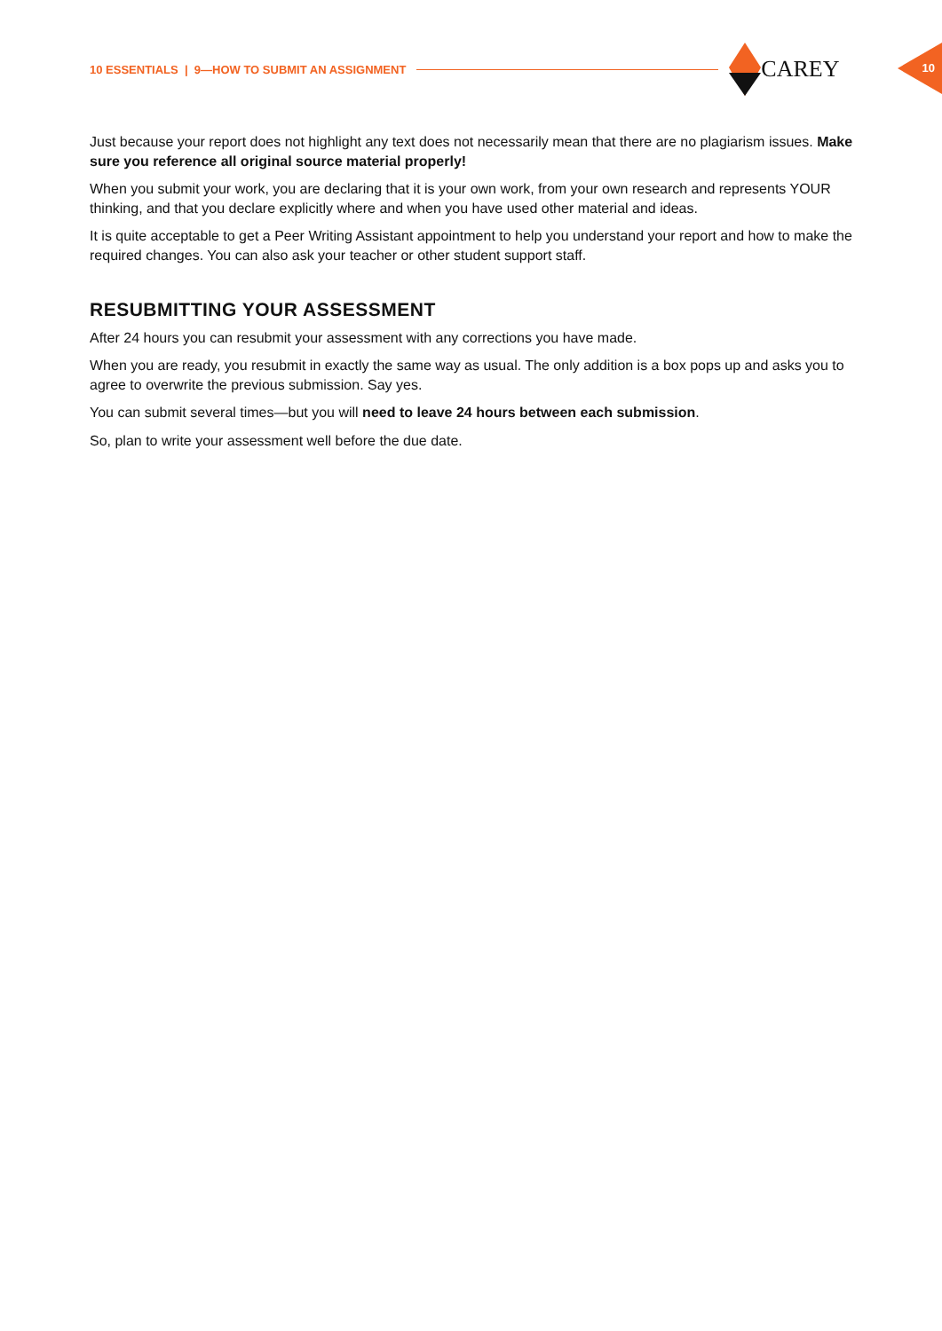10 ESSENTIALS | 9—HOW TO SUBMIT AN ASSIGNMENT CAREY
10
Just because your report does not highlight any text does not necessarily mean that there are no plagiarism issues. Make sure you reference all original source material properly!
When you submit your work, you are declaring that it is your own work, from your own research and represents YOUR thinking, and that you declare explicitly where and when you have used other material and ideas.
It is quite acceptable to get a Peer Writing Assistant appointment to help you understand your report and how to make the required changes. You can also ask your teacher or other student support staff.
RESUBMITTING YOUR ASSESSMENT
After 24 hours you can resubmit your assessment with any corrections you have made.
When you are ready, you resubmit in exactly the same way as usual. The only addition is a box pops up and asks you to agree to overwrite the previous submission. Say yes.
You can submit several times—but you will need to leave 24 hours between each submission.
So, plan to write your assessment well before the due date.